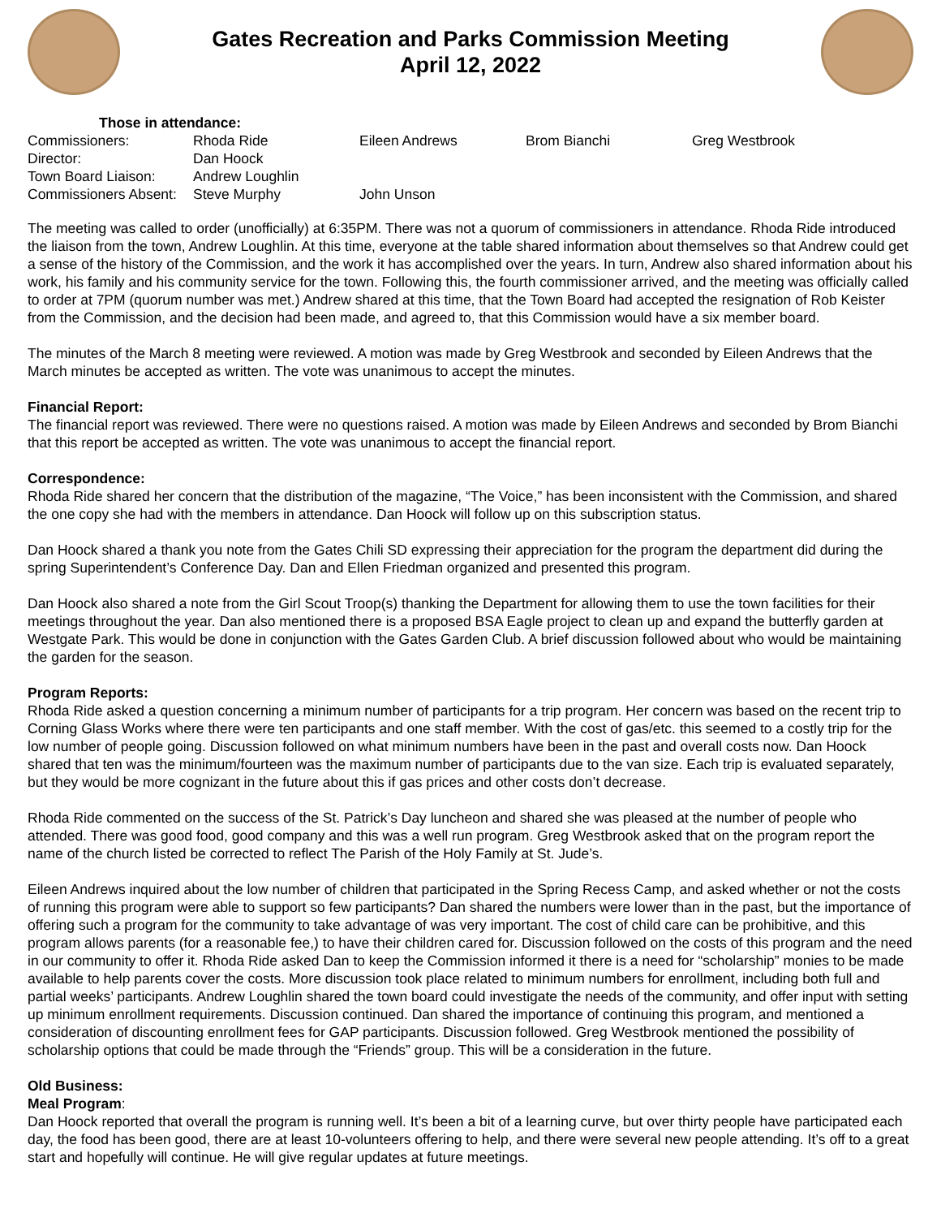Gates Recreation and Parks Commission Meeting
April 12, 2022
Those in attendance:
| Commissioners: | Rhoda Ride | Eileen Andrews | Brom Bianchi | Greg Westbrook |
| Director: | Dan Hoock | | | |
| Town Board Liaison: | Andrew Loughlin | | | |
| Commissioners Absent: | Steve Murphy | John Unson | | |
The meeting was called to order (unofficially) at 6:35PM. There was not a quorum of commissioners in attendance. Rhoda Ride introduced the liaison from the town, Andrew Loughlin. At this time, everyone at the table shared information about themselves so that Andrew could get a sense of the history of the Commission, and the work it has accomplished over the years. In turn, Andrew also shared information about his work, his family and his community service for the town. Following this, the fourth commissioner arrived, and the meeting was officially called to order at 7PM (quorum number was met.) Andrew shared at this time, that the Town Board had accepted the resignation of Rob Keister from the Commission, and the decision had been made, and agreed to, that this Commission would have a six member board.
The minutes of the March 8 meeting were reviewed. A motion was made by Greg Westbrook and seconded by Eileen Andrews that the March minutes be accepted as written. The vote was unanimous to accept the minutes.
Financial Report:
The financial report was reviewed. There were no questions raised. A motion was made by Eileen Andrews and seconded by Brom Bianchi that this report be accepted as written. The vote was unanimous to accept the financial report.
Correspondence:
Rhoda Ride shared her concern that the distribution of the magazine, “The Voice,” has been inconsistent with the Commission, and shared the one copy she had with the members in attendance. Dan Hoock will follow up on this subscription status.
Dan Hoock shared a thank you note from the Gates Chili SD expressing their appreciation for the program the department did during the spring Superintendent’s Conference Day. Dan and Ellen Friedman organized and presented this program.
Dan Hoock also shared a note from the Girl Scout Troop(s) thanking the Department for allowing them to use the town facilities for their meetings throughout the year. Dan also mentioned there is a proposed BSA Eagle project to clean up and expand the butterfly garden at Westgate Park. This would be done in conjunction with the Gates Garden Club. A brief discussion followed about who would be maintaining the garden for the season.
Program Reports:
Rhoda Ride asked a question concerning a minimum number of participants for a trip program. Her concern was based on the recent trip to Corning Glass Works where there were ten participants and one staff member. With the cost of gas/etc. this seemed to a costly trip for the low number of people going. Discussion followed on what minimum numbers have been in the past and overall costs now. Dan Hoock shared that ten was the minimum/fourteen was the maximum number of participants due to the van size. Each trip is evaluated separately, but they would be more cognizant in the future about this if gas prices and other costs don’t decrease.
Rhoda Ride commented on the success of the St. Patrick’s Day luncheon and shared she was pleased at the number of people who attended. There was good food, good company and this was a well run program. Greg Westbrook asked that on the program report the name of the church listed be corrected to reflect The Parish of the Holy Family at St. Jude’s.
Eileen Andrews inquired about the low number of children that participated in the Spring Recess Camp, and asked whether or not the costs of running this program were able to support so few participants? Dan shared the numbers were lower than in the past, but the importance of offering such a program for the community to take advantage of was very important. The cost of child care can be prohibitive, and this program allows parents (for a reasonable fee,) to have their children cared for. Discussion followed on the costs of this program and the need in our community to offer it. Rhoda Ride asked Dan to keep the Commission informed it there is a need for “scholarship” monies to be made available to help parents cover the costs. More discussion took place related to minimum numbers for enrollment, including both full and partial weeks’ participants. Andrew Loughlin shared the town board could investigate the needs of the community, and offer input with setting up minimum enrollment requirements. Discussion continued. Dan shared the importance of continuing this program, and mentioned a consideration of discounting enrollment fees for GAP participants. Discussion followed. Greg Westbrook mentioned the possibility of scholarship options that could be made through the “Friends” group. This will be a consideration in the future.
Old Business:
Meal Program:
Dan Hoock reported that overall the program is running well. It’s been a bit of a learning curve, but over thirty people have participated each day, the food has been good, there are at least 10-volunteers offering to help, and there were several new people attending. It’s off to a great start and hopefully will continue. He will give regular updates at future meetings.